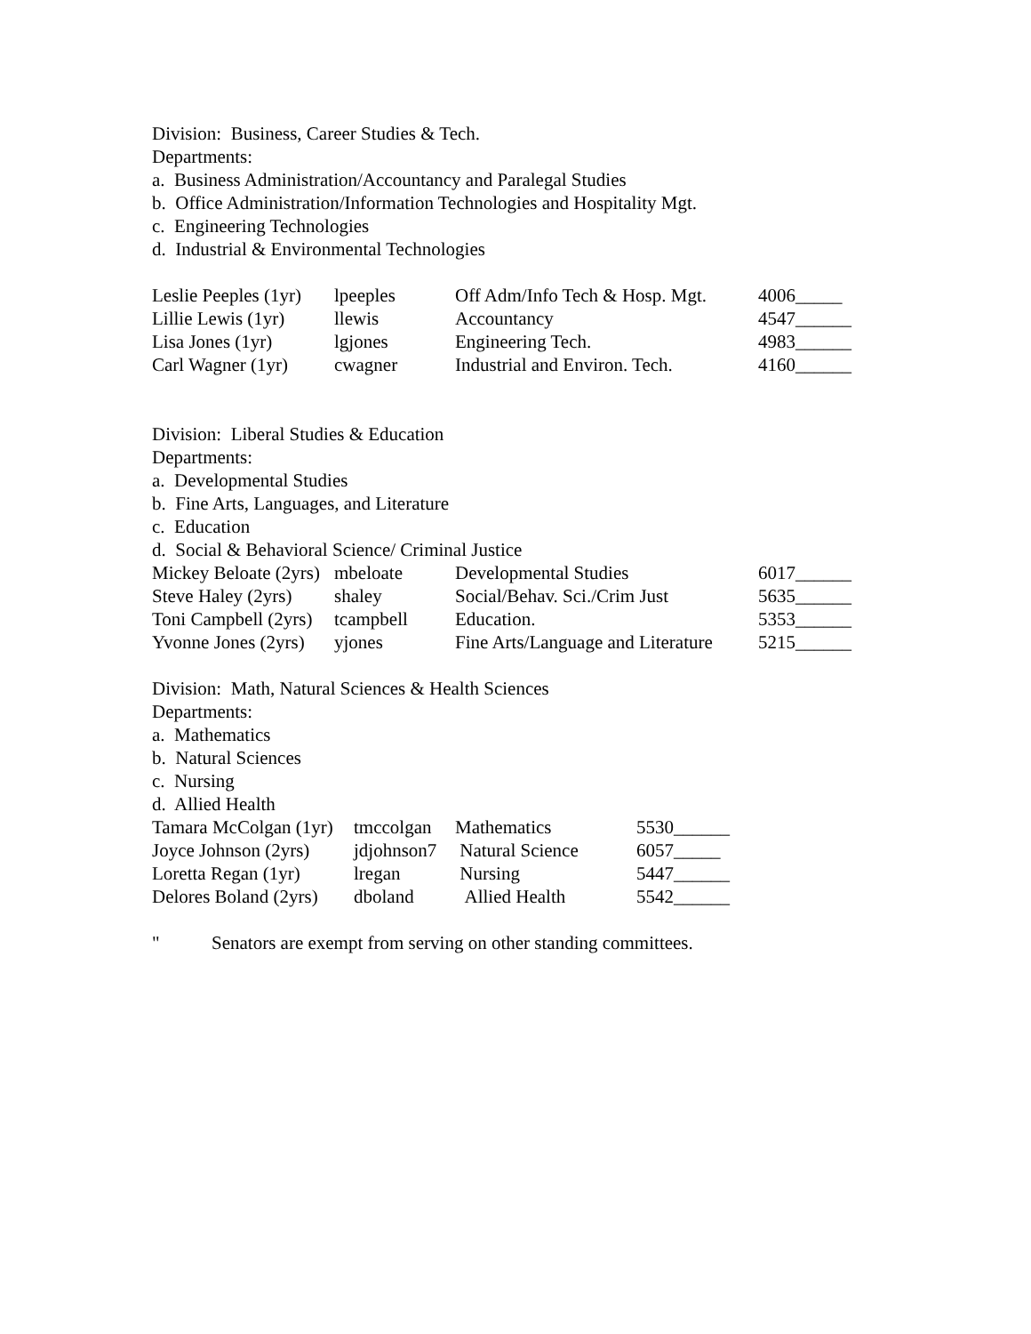Division: Business, Career Studies & Tech.
Departments:
a. Business Administration/Accountancy and Paralegal Studies
b. Office Administration/Information Technologies and Hospitality Mgt.
c. Engineering Technologies
d. Industrial & Environmental Technologies
| Leslie Peeples (1yr) | lpeeples | Off Adm/Info Tech & Hosp. Mgt. | 4006_____ |
| Lillie Lewis (1yr) | llewis | Accountancy | 4547______ |
| Lisa Jones (1yr) | lgjones | Engineering Tech. | 4983______ |
| Carl Wagner (1yr) | cwagner | Industrial and Environ. Tech. | 4160______ |
Division: Liberal Studies & Education
Departments:
a. Developmental Studies
b. Fine Arts, Languages, and Literature
c. Education
d. Social & Behavioral Science/ Criminal Justice
| Mickey Beloate (2yrs) | mbeloate | Developmental Studies | 6017______ |
| Steve Haley (2yrs) | shaley | Social/Behav. Sci./Crim Just | 5635______ |
| Toni Campbell (2yrs) | tcampbell | Education. | 5353______ |
| Yvonne Jones (2yrs) | yjones | Fine Arts/Language and Literature | 5215______ |
Division: Math, Natural Sciences & Health Sciences
Departments:
a. Mathematics
b. Natural Sciences
c. Nursing
d. Allied Health
| Tamara McColgan (1yr) | tmccolgan | Mathematics | 5530______ |
| Joyce Johnson (2yrs) | jdjohnson7 | Natural Science | 6057_____ |
| Loretta Regan (1yr) | lregan | Nursing | 5447______ |
| Delores Boland (2yrs) | dboland | Allied Health | 5542______ |
" Senators are exempt from serving on other standing committees.